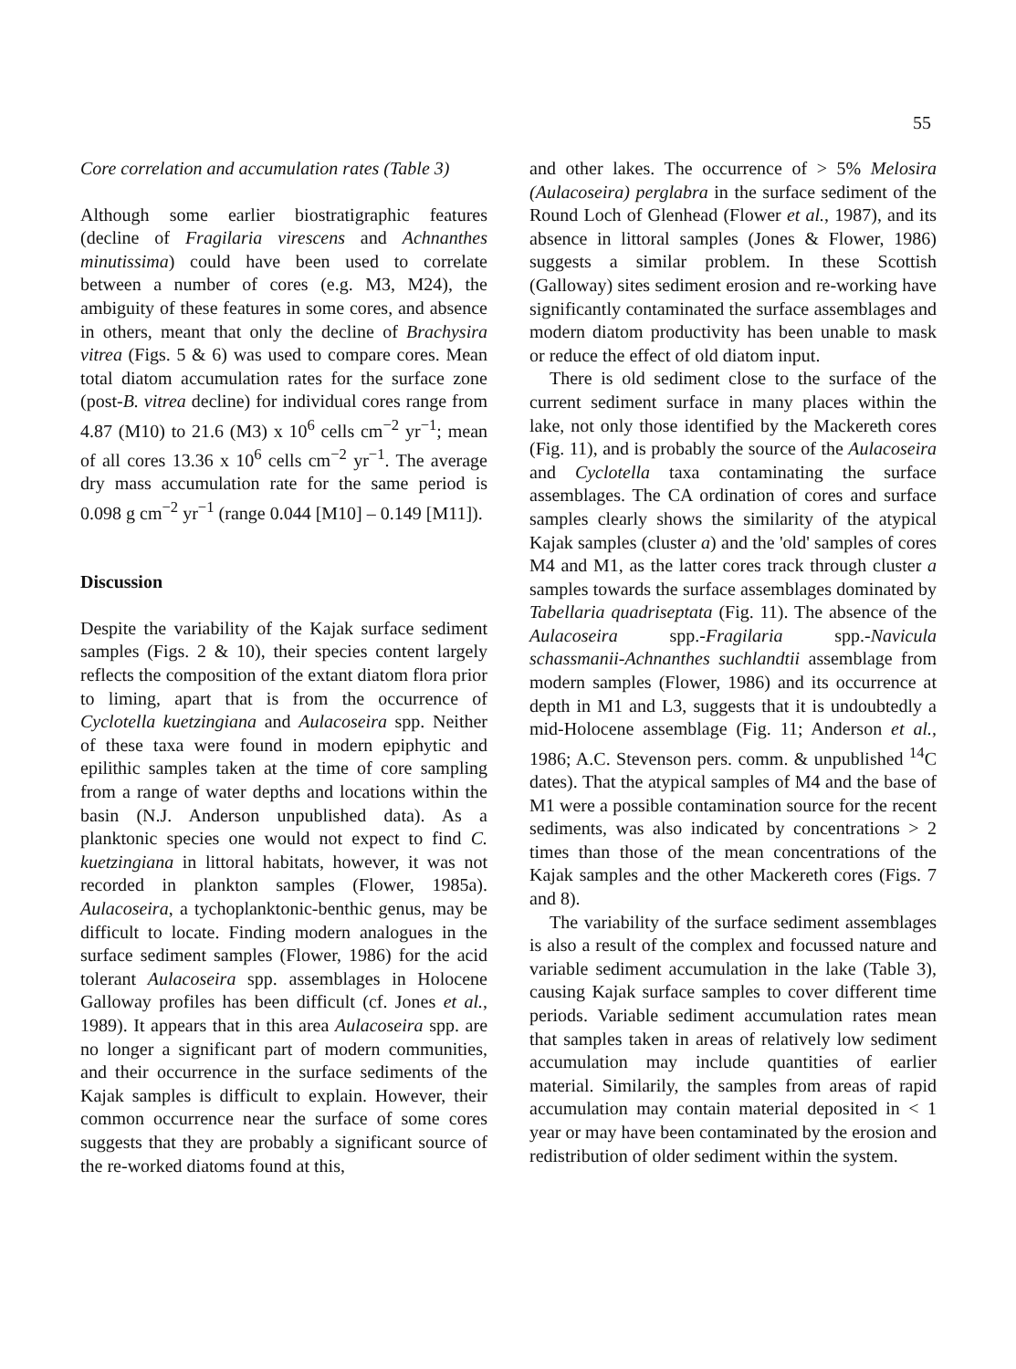55
Core correlation and accumulation rates (Table 3)
Although some earlier biostratigraphic features (decline of Fragilaria virescens and Achnanthes minutissima) could have been used to correlate between a number of cores (e.g. M3, M24), the ambiguity of these features in some cores, and absence in others, meant that only the decline of Brachysira vitrea (Figs. 5 & 6) was used to compare cores. Mean total diatom accumulation rates for the surface zone (post-B. vitrea decline) for individual cores range from 4.87 (M10) to 21.6 (M3) x 10<sup>6</sup> cells cm<sup>−2</sup> yr<sup>−1</sup>; mean of all cores 13.36 x 10<sup>6</sup> cells cm<sup>−2</sup> yr<sup>−1</sup>. The average dry mass accumulation rate for the same period is 0.098 g cm<sup>−2</sup> yr<sup>−1</sup> (range 0.044 [M10] – 0.149 [M11]).
Discussion
Despite the variability of the Kajak surface sediment samples (Figs. 2 & 10), their species content largely reflects the composition of the extant diatom flora prior to liming, apart that is from the occurrence of Cyclotella kuetzingiana and Aulacoseira spp. Neither of these taxa were found in modern epiphytic and epilithic samples taken at the time of core sampling from a range of water depths and locations within the basin (N.J. Anderson unpublished data). As a planktonic species one would not expect to find C. kuetzingiana in littoral habitats, however, it was not recorded in plankton samples (Flower, 1985a). Aulacoseira, a tychoplanktonic-benthic genus, may be difficult to locate. Finding modern analogues in the surface sediment samples (Flower, 1986) for the acid tolerant Aulacoseira spp. assemblages in Holocene Galloway profiles has been difficult (cf. Jones et al., 1989). It appears that in this area Aulacoseira spp. are no longer a significant part of modern communities, and their occurrence in the surface sediments of the Kajak samples is difficult to explain. However, their common occurrence near the surface of some cores suggests that they are probably a significant source of the re-worked diatoms found at this,
and other lakes. The occurrence of > 5% Melosira (Aulacoseira) perglabra in the surface sediment of the Round Loch of Glenhead (Flower et al., 1987), and its absence in littoral samples (Jones & Flower, 1986) suggests a similar problem. In these Scottish (Galloway) sites sediment erosion and re-working have significantly contaminated the surface assemblages and modern diatom productivity has been unable to mask or reduce the effect of old diatom input.
There is old sediment close to the surface of the current sediment surface in many places within the lake, not only those identified by the Mackereth cores (Fig. 11), and is probably the source of the Aulacoseira and Cyclotella taxa contaminating the surface assemblages. The CA ordination of cores and surface samples clearly shows the similarity of the atypical Kajak samples (cluster a) and the 'old' samples of cores M4 and M1, as the latter cores track through cluster a samples towards the surface assemblages dominated by Tabellaria quadriseptata (Fig. 11). The absence of the Aulacoseira spp.-Fragilaria spp.-Navicula schassmanii-Achnanthes suchlandtii assemblage from modern samples (Flower, 1986) and its occurrence at depth in M1 and L3, suggests that it is undoubtedly a mid-Holocene assemblage (Fig. 11; Anderson et al., 1986; A.C. Stevenson pers. comm. & unpublished <sup>14</sup>C dates). That the atypical samples of M4 and the base of M1 were a possible contamination source for the recent sediments, was also indicated by concentrations > 2 times than those of the mean concentrations of the Kajak samples and the other Mackereth cores (Figs. 7 and 8).
The variability of the surface sediment assemblages is also a result of the complex and focussed nature and variable sediment accumulation in the lake (Table 3), causing Kajak surface samples to cover different time periods. Variable sediment accumulation rates mean that samples taken in areas of relatively low sediment accumulation may include quantities of earlier material. Similarily, the samples from areas of rapid accumulation may contain material deposited in < 1 year or may have been contaminated by the erosion and redistribution of older sediment within the system.